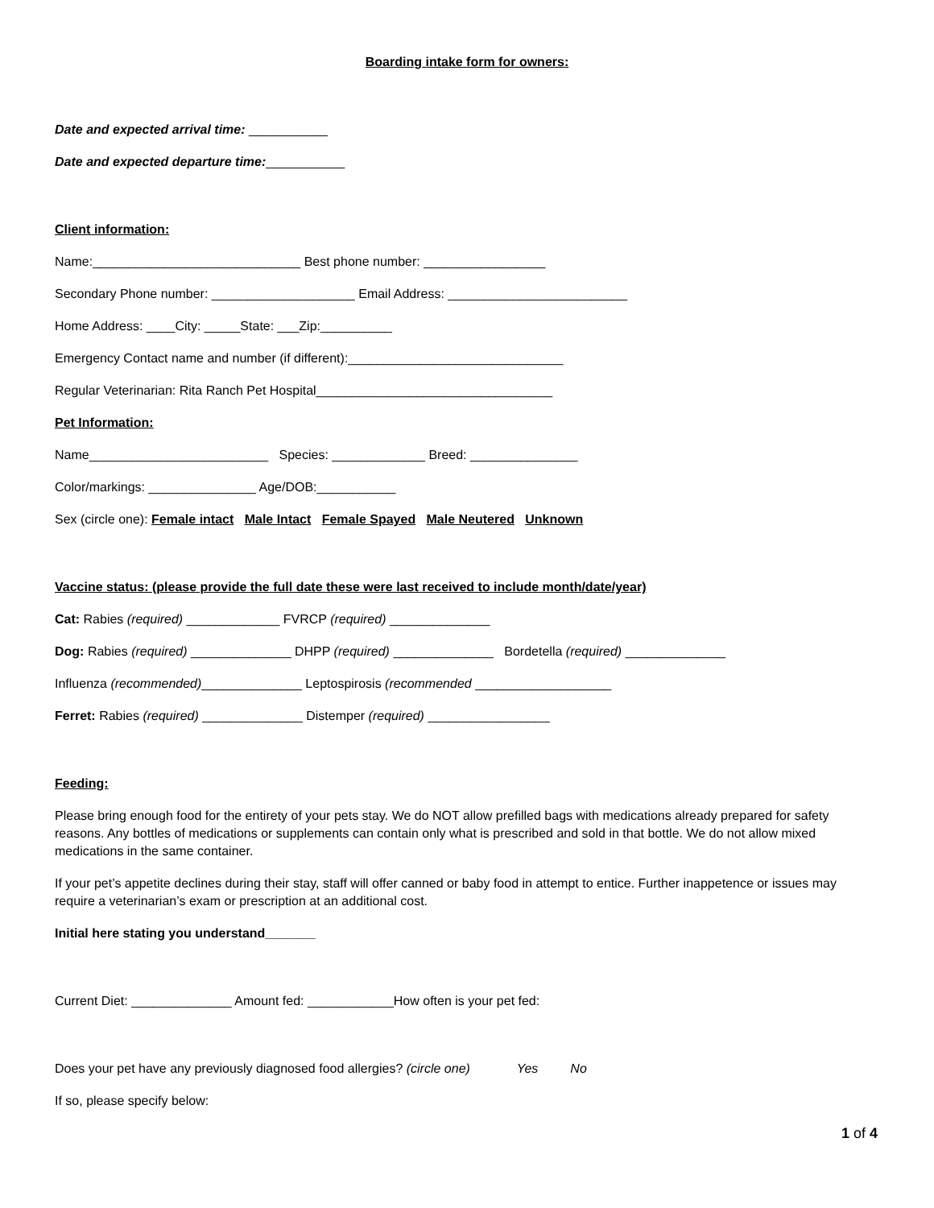Boarding intake form for owners:
Date and expected arrival time: ___________
Date and expected departure time:___________
Client information:
Name:_____________________________ Best phone number: _________________
Secondary Phone number: ____________________ Email Address: _________________________
Home Address: ____City: _____State: ___Zip:__________
Emergency Contact name and number (if different):______________________________
Regular Veterinarian: Rita Ranch Pet Hospital_________________________________
Pet Information:
Name_________________________ Species: _____________ Breed: _______________
Color/markings: _______________ Age/DOB:___________
Sex (circle one): Female intact Male Intact Female Spayed Male Neutered Unknown
Vaccine status: (please provide the full date these were last received to include month/date/year)
Cat: Rabies (required) _____________ FVRCP (required) ______________
Dog: Rabies (required) ______________ DHPP (required) ______________ Bordetella (required) ______________
Influenza (recommended)______________ Leptospirosis (recommended ___________________
Ferret: Rabies (required) ______________ Distemper (required) _________________
Feeding:
Please bring enough food for the entirety of your pets stay. We do NOT allow prefilled bags with medications already prepared for safety reasons. Any bottles of medications or supplements can contain only what is prescribed and sold in that bottle. We do not allow mixed medications in the same container.
If your pet’s appetite declines during their stay, staff will offer canned or baby food in attempt to entice. Further inappetence or issues may require a veterinarian’s exam or prescription at an additional cost.
Initial here stating you understand_______
Current Diet: ______________ Amount fed: ____________How often is your pet fed:
Does your pet have any previously diagnosed food allergies? (circle one) Yes No
If so, please specify below:
1 of 4